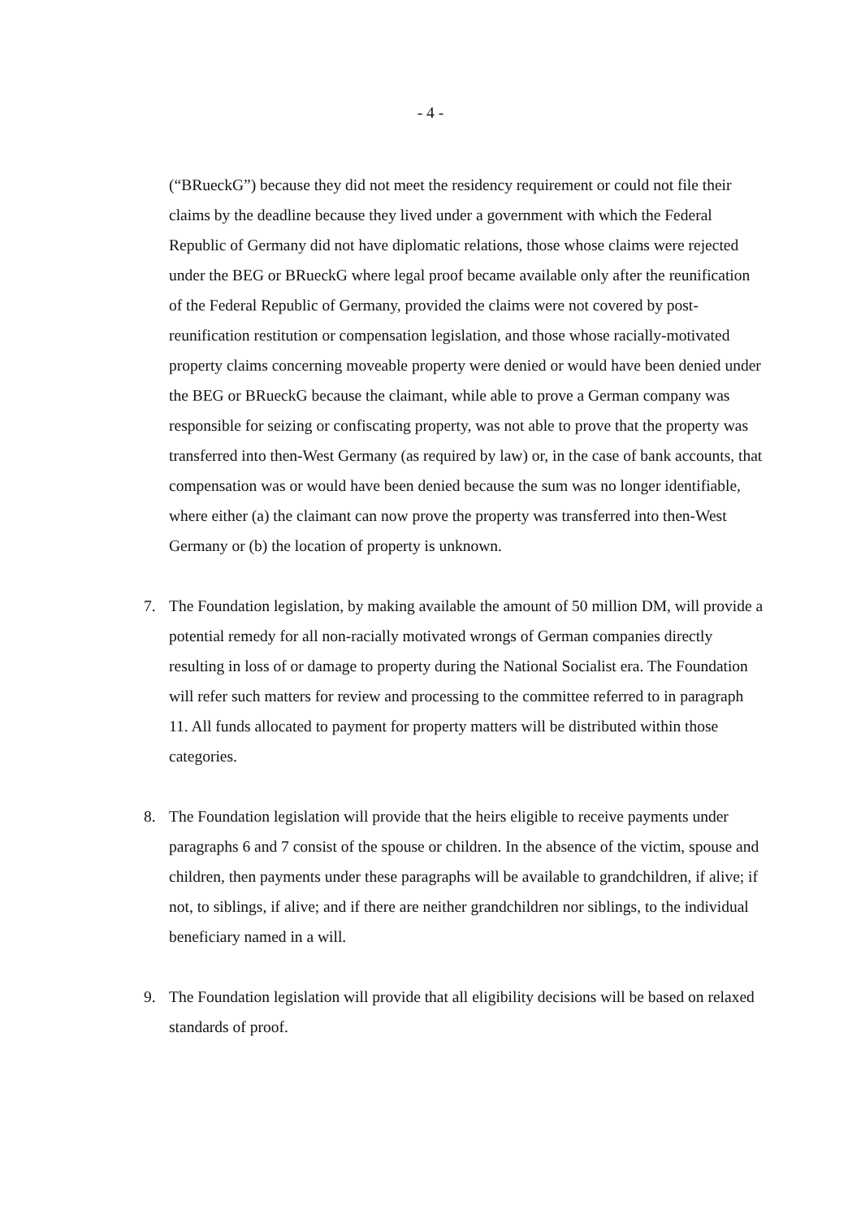- 4 -
(“BRueckG”) because they did not meet the residency requirement or could not file their claims by the deadline because they lived under a government with which the Federal Republic of Germany did not have diplomatic relations, those whose claims were rejected under the BEG or BRueckG where legal proof became available only after the reunification of the Federal Republic of Germany, provided the claims were not covered by post-reunification restitution or compensation legislation, and those whose racially-motivated property claims concerning moveable property were denied or would have been denied under the BEG or BRueckG because the claimant, while able to prove a German company was responsible for seizing or confiscating property, was not able to prove that the property was transferred into then-West Germany (as required by law) or, in the case of bank accounts, that compensation was or would have been denied because the sum was no longer identifiable, where either (a) the claimant can now prove the property was transferred into then-West Germany or (b) the location of property is unknown.
7. The Foundation legislation, by making available the amount of 50 million DM, will provide a potential remedy for all non-racially motivated wrongs of German companies directly resulting in loss of or damage to property during the National Socialist era. The Foundation will refer such matters for review and processing to the committee referred to in paragraph 11. All funds allocated to payment for property matters will be distributed within those categories.
8. The Foundation legislation will provide that the heirs eligible to receive payments under paragraphs 6 and 7 consist of the spouse or children. In the absence of the victim, spouse and children, then payments under these paragraphs will be available to grandchildren, if alive; if not, to siblings, if alive; and if there are neither grandchildren nor siblings, to the individual beneficiary named in a will.
9. The Foundation legislation will provide that all eligibility decisions will be based on relaxed standards of proof.